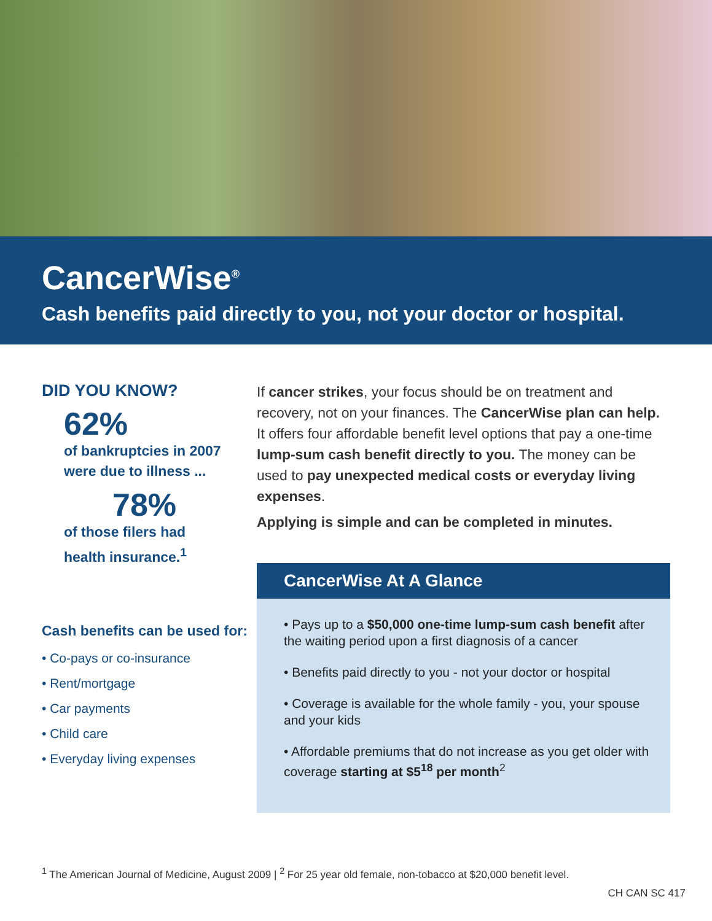CancerWise<sup>®</sup>
Cash benefits paid directly to you, not your doctor or hospital.
DID YOU KNOW?
62%
of bankruptcies in 2007
were due to illness ...
78%
of those filers had
health insurance.<sup>1</sup>
Cash benefits can be used for:
• Co-pays or co-insurance
• Rent/mortgage
• Car payments
• Child care
• Everyday living expenses
If cancer strikes, your focus should be on treatment and recovery, not on your finances. The CancerWise plan can help. It offers four affordable benefit level options that pay a one-time lump-sum cash benefit directly to you. The money can be used to pay unexpected medical costs or everyday living expenses.
Applying is simple and can be completed in minutes.
CancerWise At A Glance
• Pays up to a $50,000 one-time lump-sum cash benefit after the waiting period upon a first diagnosis of a cancer
• Benefits paid directly to you - not your doctor or hospital
• Coverage is available for the whole family - you, your spouse and your kids
• Affordable premiums that do not increase as you get older with coverage starting at $5<sup>18</sup> per month<sup>2</sup>
<sup>1</sup> The American Journal of Medicine, August 2009 | <sup>2</sup> For 25 year old female, non-tobacco at $20,000 benefit level.
CH CAN SC 417